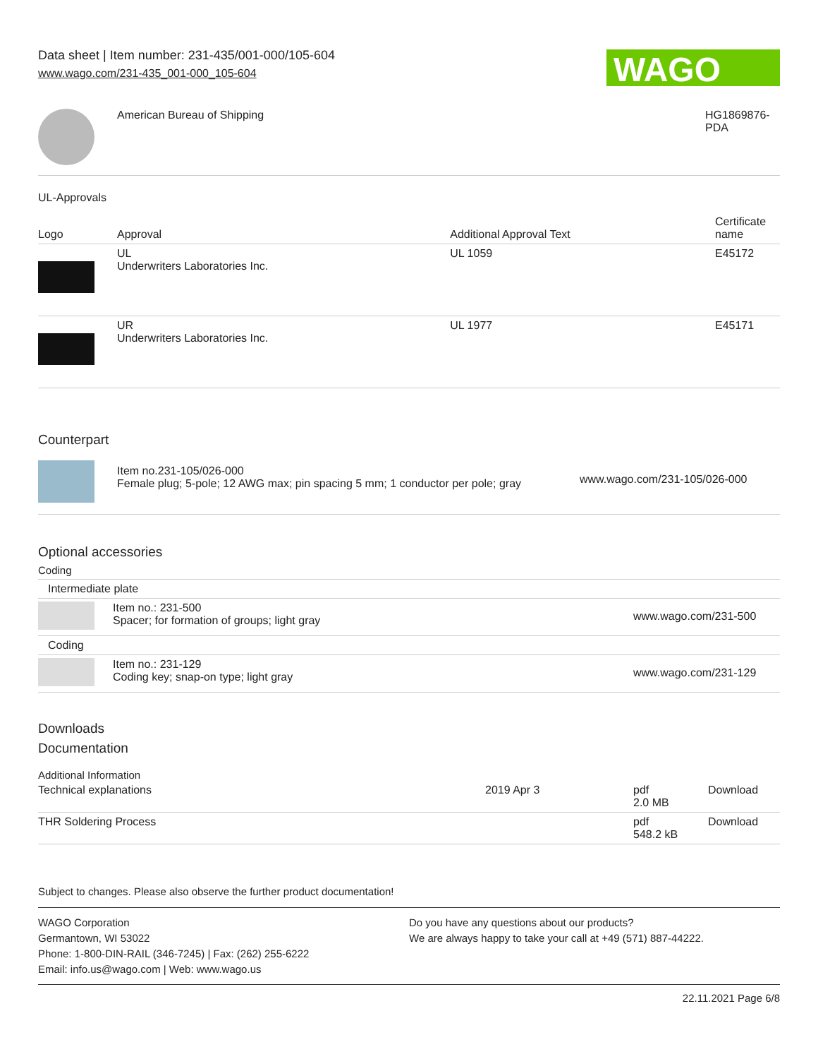Data sheet | Item number: 231-435/001-000/105-604
www.wago.com/231-435_001-000_105-604
WAGO
| | American Bureau of Shipping | HG1869876- PDA |
UL-Approvals
| Logo | Approval | Additional Approval Text | Certificate name |
| --- | --- | --- | --- |
| | UL Underwriters Laboratories Inc. | UL 1059 | E45172 |
| | UR Underwriters Laboratories Inc. | UL 1977 | E45171 |
Counterpart
| | Item no.231-105/026-000 Female plug; 5-pole; 12 AWG max; pin spacing 5 mm; 1 conductor per pole; gray | www.wago.com/231-105/026-000 |
Optional accessories
Coding
| Intermediate plate | | |
| | Item no.: 231-500 Spacer; for formation of groups; light gray | www.wago.com/231-500 |
| Coding | | |
| | Item no.: 231-129 Coding key; snap-on type; light gray | www.wago.com/231-129 |
Downloads
Documentation
Additional Information
| Technical explanations | 2019 Apr 3 | pdf 2.0 MB | Download |
| THR Soldering Process | | pdf 548.2 kB | Download |
Subject to changes. Please also observe the further product documentation!
WAGO Corporation
Germantown, WI 53022
Phone: 1-800-DIN-RAIL (346-7245) | Fax: (262) 255-6222
Email: info.us@wago.com | Web: www.wago.us
Do you have any questions about our products?
We are always happy to take your call at +49 (571) 887-44222.
22.11.2021 Page 6/8